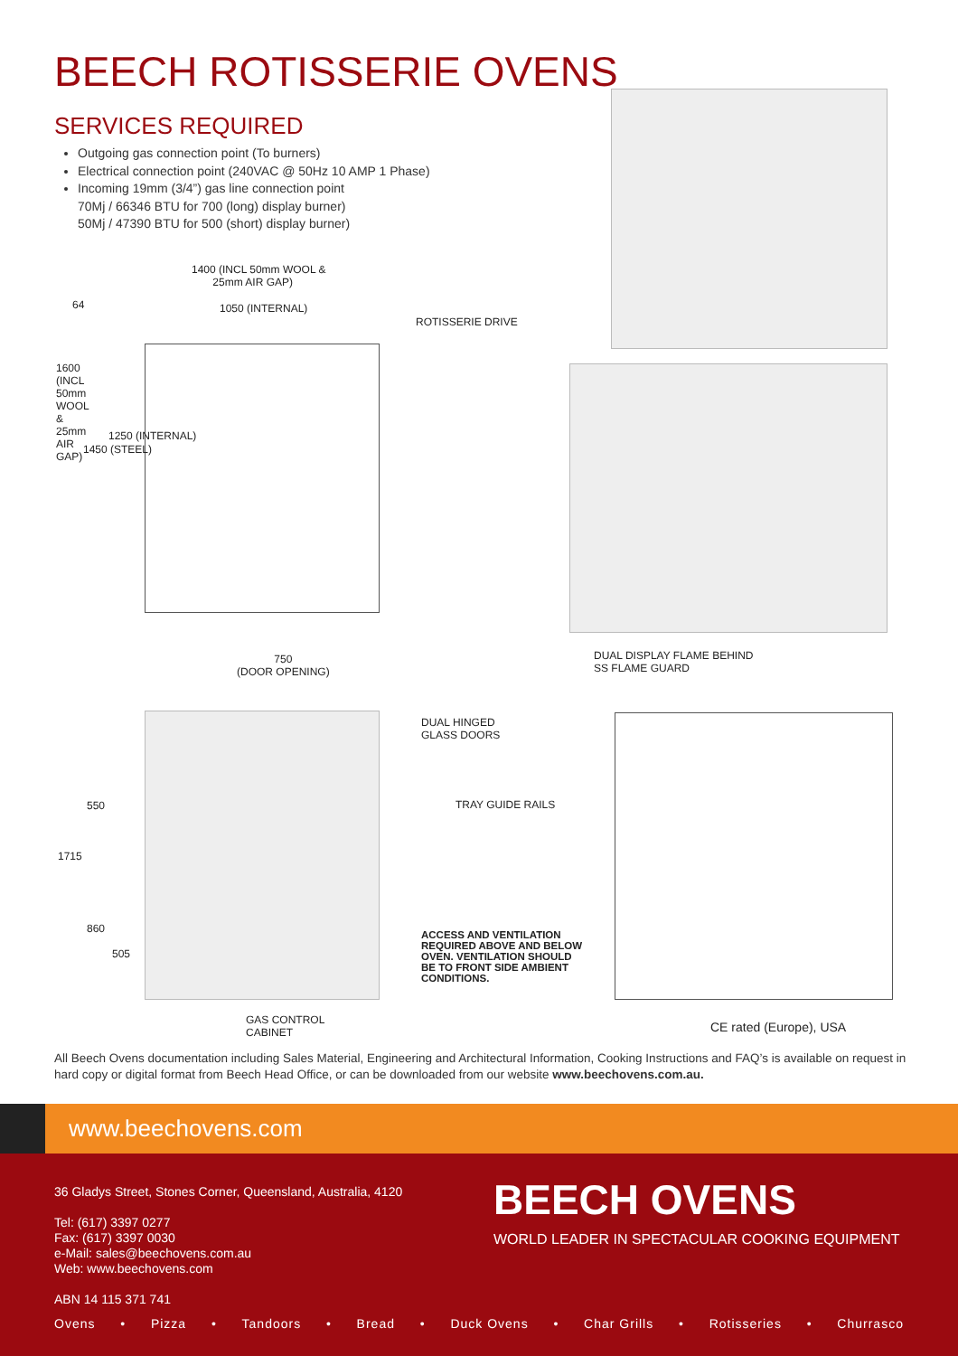BEECH ROTISSERIE OVENS
SERVICES REQUIRED
Outgoing gas connection point (To burners)
Electrical connection point (240VAC @ 50Hz 10 AMP 1 Phase)
Incoming 19mm (3/4”) gas line connection point
70Mj / 66346 BTU for 700 (long) display burner)
50Mj / 47390 BTU for 500 (short) display burner)
1400 (INCL 50mm WOOL &
25mm AIR GAP)
1050 (INTERNAL)
ROTISSERIE DRIVE
64
1600 (INCL 50mm WOOL & 25mm AIR GAP)
1450 (STEEL)
1250 (INTERNAL)
750
(DOOR OPENING)
DUAL DISPLAY FLAME BEHIND
SS FLAME GUARD
DUAL HINGED
GLASS DOORS
TRAY GUIDE RAILS
550
1715
860
505
ACCESS AND VENTILATION
REQUIRED ABOVE AND BELOW
OVEN. VENTILATION SHOULD
BE TO FRONT SIDE AMBIENT
CONDITIONS.
GAS CONTROL
CABINET
CE rated (Europe), USA
All Beech Ovens documentation including Sales Material, Engineering and Architectural Information, Cooking Instructions and FAQ’s is available on request in hard copy or digital format from Beech Head Office, or can be downloaded from our website www.beechovens.com.au.
www.beechovens.com
36 Gladys Street, Stones Corner, Queensland, Australia, 4120
Tel: (617) 3397 0277
Fax: (617) 3397 0030
e-Mail: sales@beechovens.com.au
Web: www.beechovens.com
ABN 14 115 371 741
BEECH OVENS
WORLD LEADER IN SPECTACULAR COOKING EQUIPMENT
Ovens • Pizza • Tandoors • Bread • Duck Ovens • Char Grills • Rotisseries • Churrasco